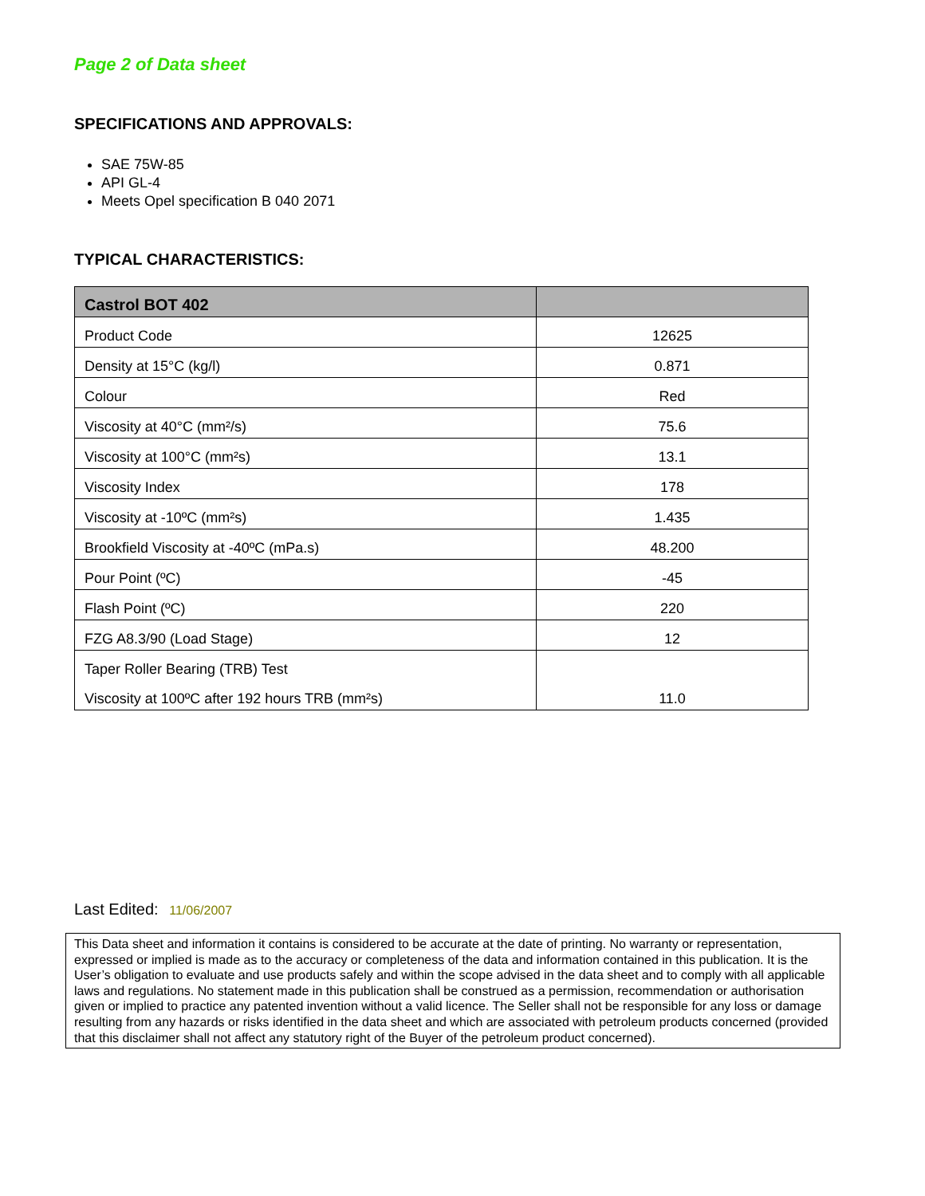Page 2 of Data sheet
SPECIFICATIONS AND APPROVALS:
SAE 75W-85
API GL-4
Meets Opel specification B 040 2071
TYPICAL CHARACTERISTICS:
| Castrol BOT 402 | |
| --- | --- |
| Product Code | 12625 |
| Density at 15°C (kg/l) | 0.871 |
| Colour | Red |
| Viscosity at 40°C (mm²/s) | 75.6 |
| Viscosity at 100°C (mm²s) | 13.1 |
| Viscosity Index | 178 |
| Viscosity at -10ºC (mm²s) | 1.435 |
| Brookfield Viscosity at -40ºC (mPa.s) | 48.200 |
| Pour Point (ºC) | -45 |
| Flash Point (ºC) | 220 |
| FZG A8.3/90 (Load Stage) | 12 |
| Taper Roller Bearing (TRB) Test | |
| Viscosity at 100ºC after 192 hours TRB (mm²s) | 11.0 |
Last Edited: 11/06/2007
This Data sheet and information it contains is considered to be accurate at the date of printing. No warranty or representation, expressed or implied is made as to the accuracy or completeness of the data and information contained in this publication. It is the User’s obligation to evaluate and use products safely and within the scope advised in the data sheet and to comply with all applicable laws and regulations. No statement made in this publication shall be construed as a permission, recommendation or authorisation given or implied to practice any patented invention without a valid licence. The Seller shall not be responsible for any loss or damage resulting from any hazards or risks identified in the data sheet and which are associated with petroleum products concerned (provided that this disclaimer shall not affect any statutory right of the Buyer of the petroleum product concerned).